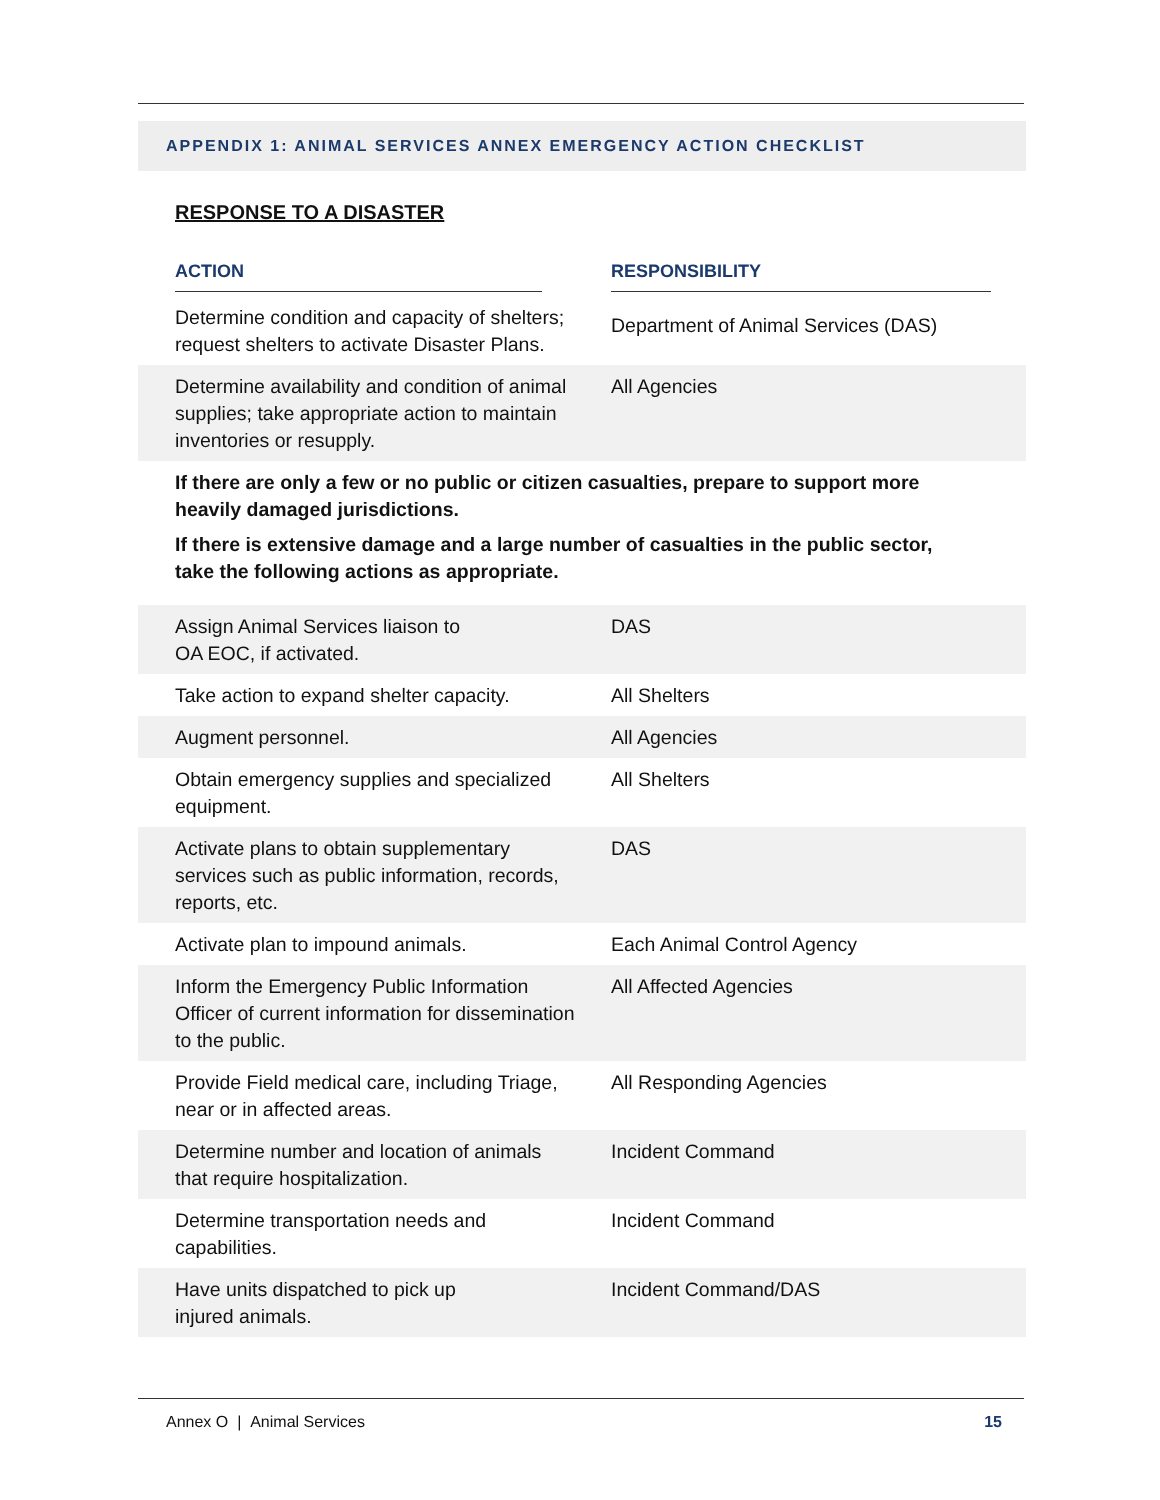APPENDIX 1: ANIMAL SERVICES ANNEX EMERGENCY ACTION CHECKLIST
RESPONSE TO A DISASTER
| ACTION | RESPONSIBILITY |
| --- | --- |
| Determine condition and capacity of shelters; request shelters to activate Disaster Plans. | Department of Animal Services (DAS) |
| Determine availability and condition of animal supplies; take appropriate action to maintain inventories or resupply. | All Agencies |
If there are only a few or no public or citizen casualties, prepare to support more heavily damaged jurisdictions.
If there is extensive damage and a large number of casualties in the public sector, take the following actions as appropriate.
| Assign Animal Services liaison to OA EOC, if activated. | DAS |
| Take action to expand shelter capacity. | All Shelters |
| Augment personnel. | All Agencies |
| Obtain emergency supplies and specialized equipment. | All Shelters |
| Activate plans to obtain supplementary services such as public information, records, reports, etc. | DAS |
| Activate plan to impound animals. | Each Animal Control Agency |
| Inform the Emergency Public Information Officer of current information for dissemination to the public. | All Affected Agencies |
| Provide Field medical care, including Triage, near or in affected areas. | All Responding Agencies |
| Determine number and location of animals that require hospitalization. | Incident Command |
| Determine transportation needs and capabilities. | Incident Command |
| Have units dispatched to pick up injured animals. | Incident Command/DAS |
Annex O | Animal Services 15